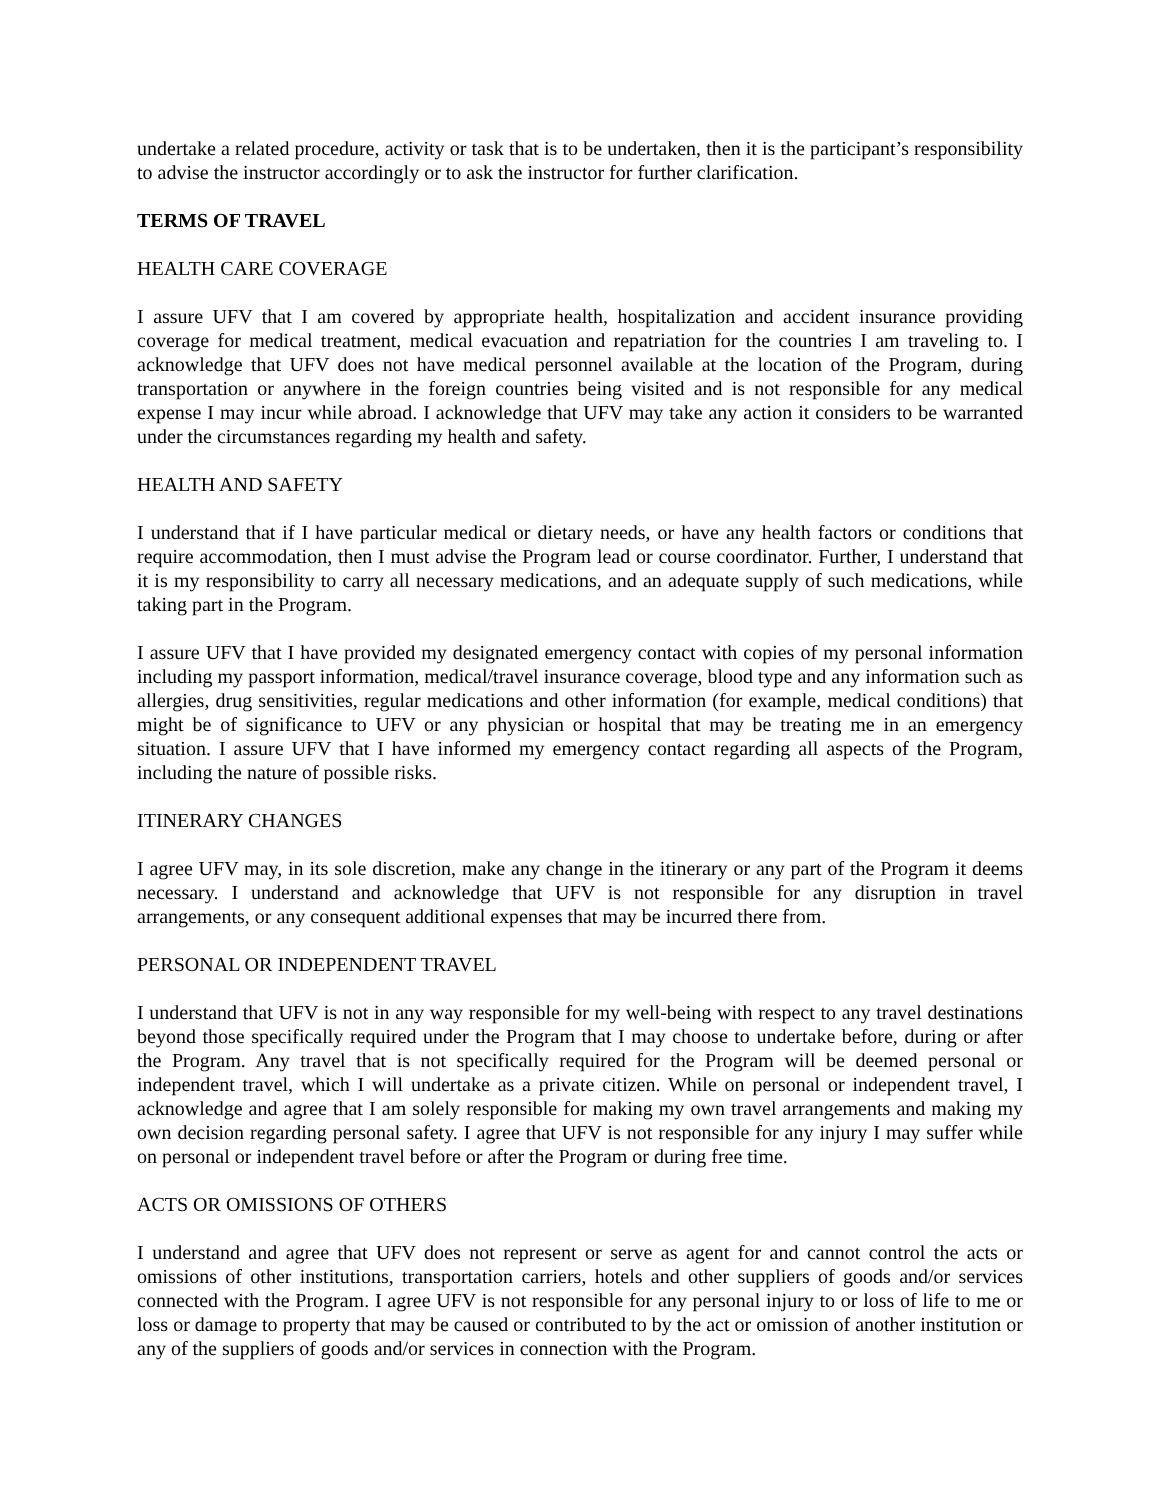undertake a related procedure, activity or task that is to be undertaken, then it is the participant’s responsibility to advise the instructor accordingly or to ask the instructor for further clarification.
TERMS OF TRAVEL
HEALTH CARE COVERAGE
I assure UFV that I am covered by appropriate health, hospitalization and accident insurance providing coverage for medical treatment, medical evacuation and repatriation for the countries I am traveling to. I acknowledge that UFV does not have medical personnel available at the location of the Program, during transportation or anywhere in the foreign countries being visited and is not responsible for any medical expense I may incur while abroad. I acknowledge that UFV may take any action it considers to be warranted under the circumstances regarding my health and safety.
HEALTH AND SAFETY
I understand that if I have particular medical or dietary needs, or have any health factors or conditions that require accommodation, then I must advise the Program lead or course coordinator. Further, I understand that it is my responsibility to carry all necessary medications, and an adequate supply of such medications, while taking part in the Program.
I assure UFV that I have provided my designated emergency contact with copies of my personal information including my passport information, medical/travel insurance coverage, blood type and any information such as allergies, drug sensitivities, regular medications and other information (for example, medical conditions) that might be of significance to UFV or any physician or hospital that may be treating me in an emergency situation. I assure UFV that I have informed my emergency contact regarding all aspects of the Program, including the nature of possible risks.
ITINERARY CHANGES
I agree UFV may, in its sole discretion, make any change in the itinerary or any part of the Program it deems necessary. I understand and acknowledge that UFV is not responsible for any disruption in travel arrangements, or any consequent additional expenses that may be incurred there from.
PERSONAL OR INDEPENDENT TRAVEL
I understand that UFV is not in any way responsible for my well-being with respect to any travel destinations beyond those specifically required under the Program that I may choose to undertake before, during or after the Program. Any travel that is not specifically required for the Program will be deemed personal or independent travel, which I will undertake as a private citizen. While on personal or independent travel, I acknowledge and agree that I am solely responsible for making my own travel arrangements and making my own decision regarding personal safety. I agree that UFV is not responsible for any injury I may suffer while on personal or independent travel before or after the Program or during free time.
ACTS OR OMISSIONS OF OTHERS
I understand and agree that UFV does not represent or serve as agent for and cannot control the acts or omissions of other institutions, transportation carriers, hotels and other suppliers of goods and/or services connected with the Program. I agree UFV is not responsible for any personal injury to or loss of life to me or loss or damage to property that may be caused or contributed to by the act or omission of another institution or any of the suppliers of goods and/or services in connection with the Program.